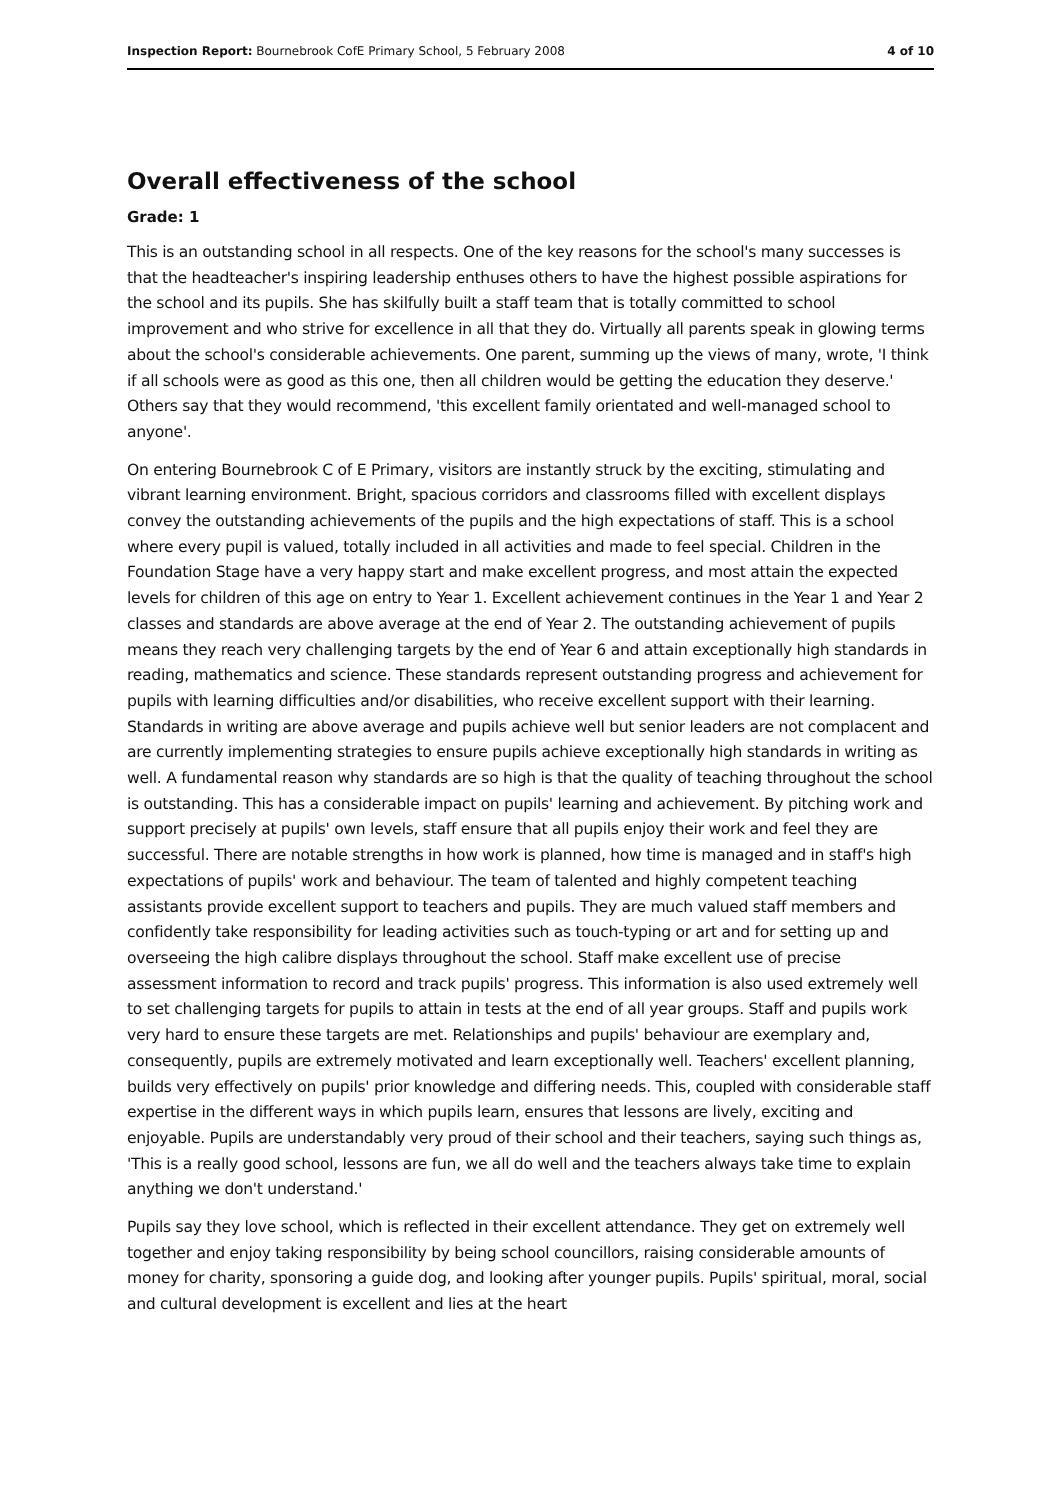Inspection Report: Bournebrook CofE Primary School, 5 February 2008 4 of 10
Overall effectiveness of the school
Grade: 1
This is an outstanding school in all respects. One of the key reasons for the school's many successes is that the headteacher's inspiring leadership enthuses others to have the highest possible aspirations for the school and its pupils. She has skilfully built a staff team that is totally committed to school improvement and who strive for excellence in all that they do. Virtually all parents speak in glowing terms about the school's considerable achievements. One parent, summing up the views of many, wrote, 'I think if all schools were as good as this one, then all children would be getting the education they deserve.' Others say that they would recommend, 'this excellent family orientated and well-managed school to anyone'.
On entering Bournebrook C of E Primary, visitors are instantly struck by the exciting, stimulating and vibrant learning environment. Bright, spacious corridors and classrooms filled with excellent displays convey the outstanding achievements of the pupils and the high expectations of staff. This is a school where every pupil is valued, totally included in all activities and made to feel special. Children in the Foundation Stage have a very happy start and make excellent progress, and most attain the expected levels for children of this age on entry to Year 1. Excellent achievement continues in the Year 1 and Year 2 classes and standards are above average at the end of Year 2. The outstanding achievement of pupils means they reach very challenging targets by the end of Year 6 and attain exceptionally high standards in reading, mathematics and science. These standards represent outstanding progress and achievement for pupils with learning difficulties and/or disabilities, who receive excellent support with their learning. Standards in writing are above average and pupils achieve well but senior leaders are not complacent and are currently implementing strategies to ensure pupils achieve exceptionally high standards in writing as well. A fundamental reason why standards are so high is that the quality of teaching throughout the school is outstanding. This has a considerable impact on pupils' learning and achievement. By pitching work and support precisely at pupils' own levels, staff ensure that all pupils enjoy their work and feel they are successful. There are notable strengths in how work is planned, how time is managed and in staff's high expectations of pupils' work and behaviour. The team of talented and highly competent teaching assistants provide excellent support to teachers and pupils. They are much valued staff members and confidently take responsibility for leading activities such as touch-typing or art and for setting up and overseeing the high calibre displays throughout the school. Staff make excellent use of precise assessment information to record and track pupils' progress. This information is also used extremely well to set challenging targets for pupils to attain in tests at the end of all year groups. Staff and pupils work very hard to ensure these targets are met. Relationships and pupils' behaviour are exemplary and, consequently, pupils are extremely motivated and learn exceptionally well. Teachers' excellent planning, builds very effectively on pupils' prior knowledge and differing needs. This, coupled with considerable staff expertise in the different ways in which pupils learn, ensures that lessons are lively, exciting and enjoyable. Pupils are understandably very proud of their school and their teachers, saying such things as, 'This is a really good school, lessons are fun, we all do well and the teachers always take time to explain anything we don't understand.'
Pupils say they love school, which is reflected in their excellent attendance. They get on extremely well together and enjoy taking responsibility by being school councillors, raising considerable amounts of money for charity, sponsoring a guide dog, and looking after younger pupils. Pupils' spiritual, moral, social and cultural development is excellent and lies at the heart